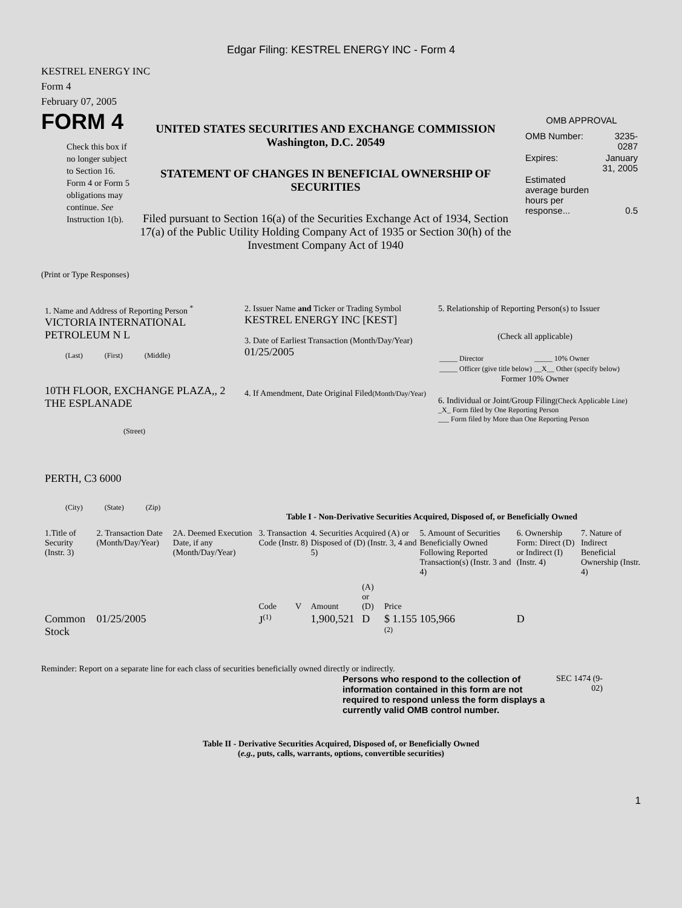Edgar Filing: KESTREL ENERGY INC - Form 4
KESTREL ENERGY INC
Form 4
February 07, 2005
FORM 4
Check this box if no longer subject to Section 16. Form 4 or Form 5 obligations may continue. See Instruction 1(b).
UNITED STATES SECURITIES AND EXCHANGE COMMISSION
Washington, D.C. 20549
STATEMENT OF CHANGES IN BENEFICIAL OWNERSHIP OF SECURITIES
Filed pursuant to Section 16(a) of the Securities Exchange Act of 1934, Section 17(a) of the Public Utility Holding Company Act of 1935 or Section 30(h) of the Investment Company Act of 1940
OMB APPROVAL
| OMB Number: | 3235-0287 |
| Expires: | January 31, 2005 |
| Estimated average burden hours per response... | 0.5 |
(Print or Type Responses)
1. Name and Address of Reporting Person <sup>*</sup>
VICTORIA INTERNATIONAL PETROLEUM N L
(Last) (First) (Middle)
10TH FLOOR, EXCHANGE PLAZA,, 2 THE ESPLANADE
(Street)
PERTH, C3 6000
(City) (State) (Zip)
2. Issuer Name and Ticker or Trading Symbol
KESTREL ENERGY INC [KEST]
3. Date of Earliest Transaction (Month/Day/Year)
01/25/2005
4. If Amendment, Date Original Filed(Month/Day/Year)
5. Relationship of Reporting Person(s) to Issuer
(Check all applicable)
| _____ Director | _____ 10% Owner |
| _____ Officer (give title below) | __X__ Other (specify below) |
Former 10% Owner
6. Individual or Joint/Group Filing(Check Applicable Line)
_X_ Form filed by One Reporting Person
___ Form filed by More than One Reporting Person
Table I - Non-Derivative Securities Acquired, Disposed of, or Beneficially Owned
| 1.Title of Security (Instr. 3) | 2. Transaction Date (Month/Day/Year) | 2A. Deemed Execution Date, if any (Month/Day/Year) | 3. Transaction Code (Instr. 8) | | 4. Securities Acquired (A) or Disposed of (D) (Instr. 3, 4 and 5) | | | 5. Amount of Securities Beneficially Owned Following Reported Transaction(s) (Instr. 3 and 4) | 6. Ownership Form: Direct (D) or Indirect (I) (Instr. 4) | 7. Nature of Indirect Beneficial Ownership (Instr. 4) |
| --- | --- | --- | --- | --- | --- | --- | --- | --- | --- | --- |
| | | | Code | V | Amount | (A) or (D) | Price | | | |
| Common Stock | 01/25/2005 | | J<sup>(1)</sup> | | 1,900,521 | D | $ 1.155 <sup>(2)</sup> | 105,966 | D | |
Reminder: Report on a separate line for each class of securities beneficially owned directly or indirectly.
Persons who respond to the collection of information contained in this form are not required to respond unless the form displays a currently valid OMB control number.
SEC 1474 (9-02)
Table II - Derivative Securities Acquired, Disposed of, or Beneficially Owned
(e.g., puts, calls, warrants, options, convertible securities)
1